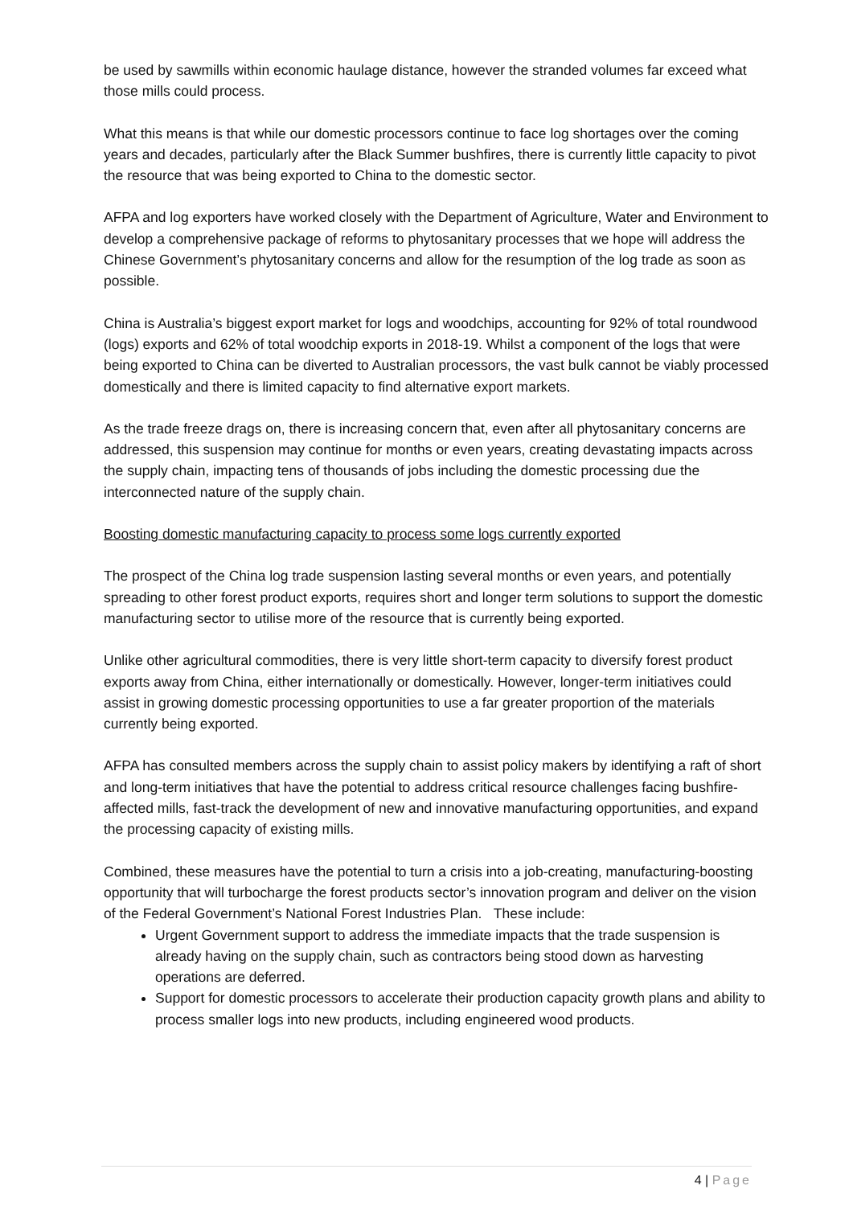be used by sawmills within economic haulage distance, however the stranded volumes far exceed what those mills could process.
What this means is that while our domestic processors continue to face log shortages over the coming years and decades, particularly after the Black Summer bushfires, there is currently little capacity to pivot the resource that was being exported to China to the domestic sector.
AFPA and log exporters have worked closely with the Department of Agriculture, Water and Environment to develop a comprehensive package of reforms to phytosanitary processes that we hope will address the Chinese Government’s phytosanitary concerns and allow for the resumption of the log trade as soon as possible.
China is Australia’s biggest export market for logs and woodchips, accounting for 92% of total roundwood (logs) exports and 62% of total woodchip exports in 2018-19. Whilst a component of the logs that were being exported to China can be diverted to Australian processors, the vast bulk cannot be viably processed domestically and there is limited capacity to find alternative export markets.
As the trade freeze drags on, there is increasing concern that, even after all phytosanitary concerns are addressed, this suspension may continue for months or even years, creating devastating impacts across the supply chain, impacting tens of thousands of jobs including the domestic processing due the interconnected nature of the supply chain.
Boosting domestic manufacturing capacity to process some logs currently exported
The prospect of the China log trade suspension lasting several months or even years, and potentially spreading to other forest product exports, requires short and longer term solutions to support the domestic manufacturing sector to utilise more of the resource that is currently being exported.
Unlike other agricultural commodities, there is very little short-term capacity to diversify forest product exports away from China, either internationally or domestically. However, longer-term initiatives could assist in growing domestic processing opportunities to use a far greater proportion of the materials currently being exported.
AFPA has consulted members across the supply chain to assist policy makers by identifying a raft of short and long-term initiatives that have the potential to address critical resource challenges facing bushfire-affected mills, fast-track the development of new and innovative manufacturing opportunities, and expand the processing capacity of existing mills.
Combined, these measures have the potential to turn a crisis into a job-creating, manufacturing-boosting opportunity that will turbocharge the forest products sector’s innovation program and deliver on the vision of the Federal Government’s National Forest Industries Plan. These include:
Urgent Government support to address the immediate impacts that the trade suspension is already having on the supply chain, such as contractors being stood down as harvesting operations are deferred.
Support for domestic processors to accelerate their production capacity growth plans and ability to process smaller logs into new products, including engineered wood products.
4 | Page